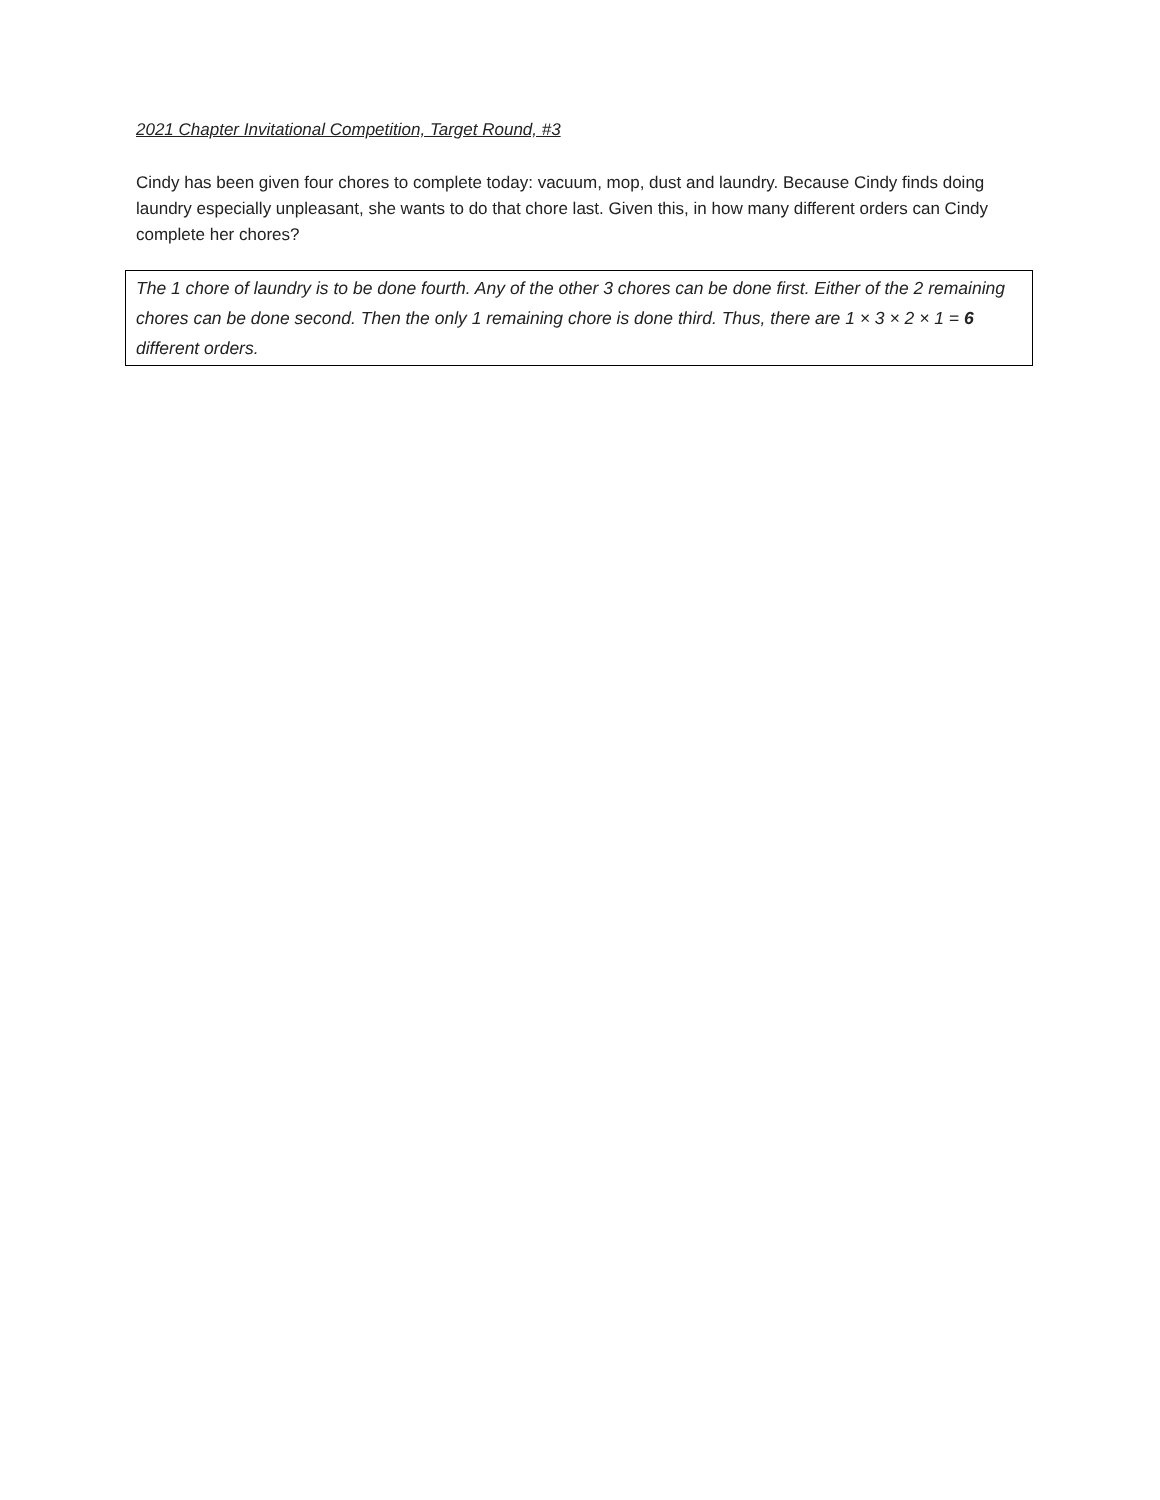2021 Chapter Invitational Competition, Target Round, #3
Cindy has been given four chores to complete today: vacuum, mop, dust and laundry. Because Cindy finds doing laundry especially unpleasant, she wants to do that chore last. Given this, in how many different orders can Cindy complete her chores?
The 1 chore of laundry is to be done fourth. Any of the other 3 chores can be done first. Either of the 2 remaining chores can be done second. Then the only 1 remaining chore is done third. Thus, there are 1 × 3 × 2 × 1 = 6 different orders.